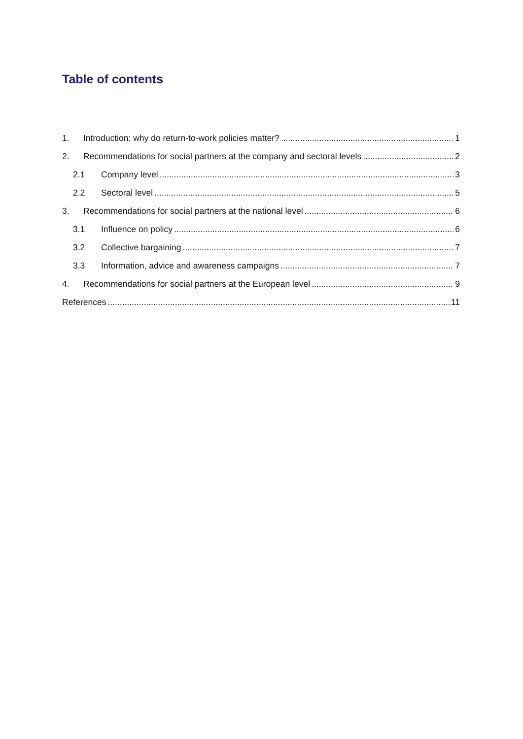Table of contents
1. Introduction: why do return-to-work policies matter? 1
2. Recommendations for social partners at the company and sectoral levels 2
2.1 Company level 3
2.2 Sectoral level 5
3. Recommendations for social partners at the national level 6
3.1 Influence on policy 6
3.2 Collective bargaining 7
3.3 Information, advice and awareness campaigns 7
4. Recommendations for social partners at the European level 9
References 11